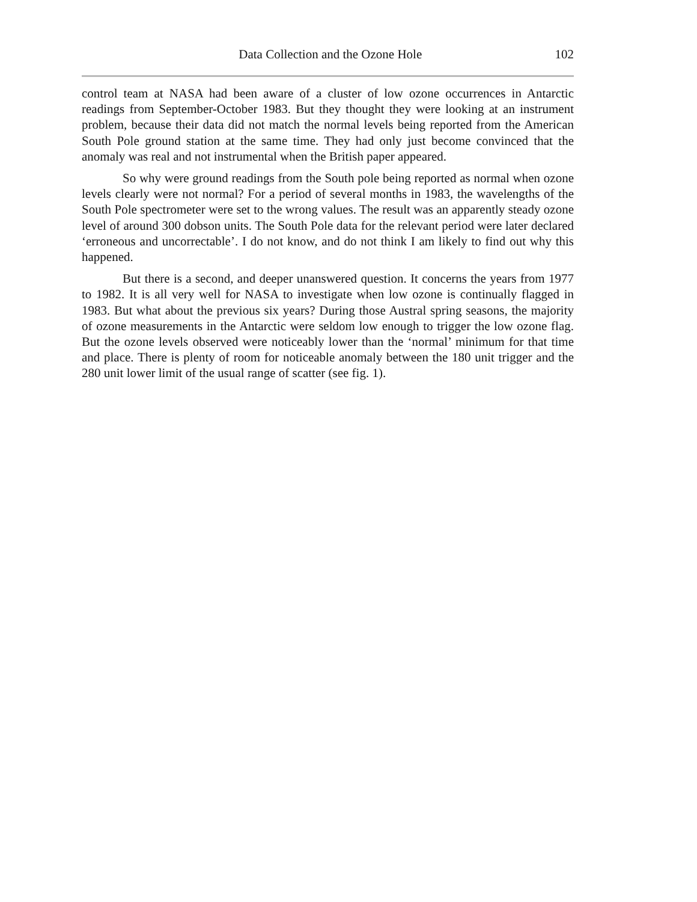Data Collection and the Ozone Hole 102
control team at NASA had been aware of a cluster of low ozone occurrences in Antarctic readings from September-October 1983. But they thought they were looking at an instrument problem, because their data did not match the normal levels being reported from the American South Pole ground station at the same time. They had only just become convinced that the anomaly was real and not instrumental when the British paper appeared.
So why were ground readings from the South pole being reported as normal when ozone levels clearly were not normal? For a period of several months in 1983, the wavelengths of the South Pole spectrometer were set to the wrong values. The result was an apparently steady ozone level of around 300 dobson units. The South Pole data for the relevant period were later declared ‘erroneous and uncorrectable’. I do not know, and do not think I am likely to find out why this happened.
But there is a second, and deeper unanswered question. It concerns the years from 1977 to 1982. It is all very well for NASA to investigate when low ozone is continually flagged in 1983. But what about the previous six years? During those Austral spring seasons, the majority of ozone measurements in the Antarctic were seldom low enough to trigger the low ozone flag. But the ozone levels observed were noticeably lower than the ‘normal’ minimum for that time and place. There is plenty of room for noticeable anomaly between the 180 unit trigger and the 280 unit lower limit of the usual range of scatter (see fig. 1).